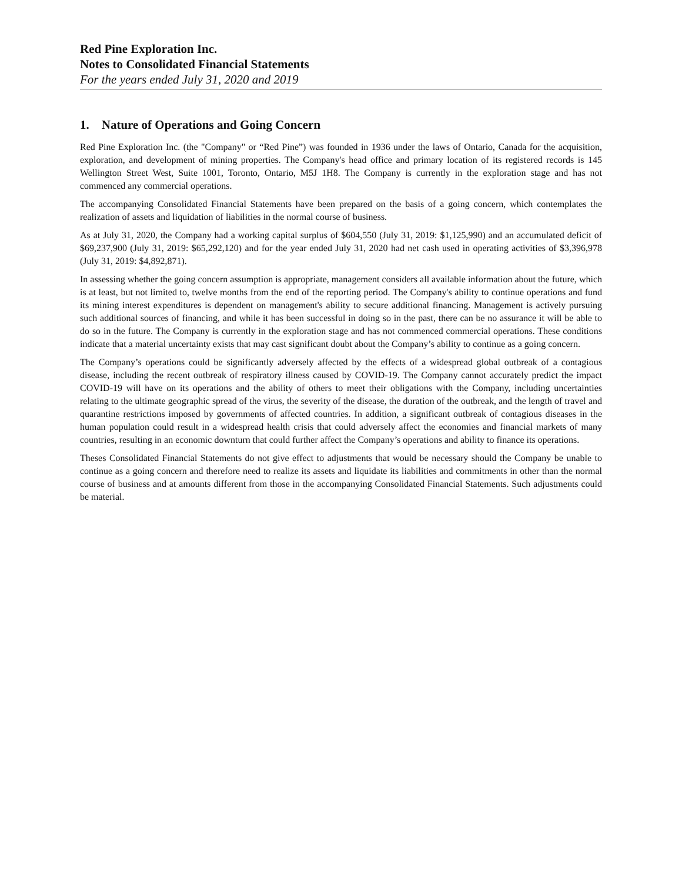Red Pine Exploration Inc.
Notes to Consolidated Financial Statements
For the years ended July 31, 2020 and 2019
1. Nature of Operations and Going Concern
Red Pine Exploration Inc. (the "Company" or “Red Pine”) was founded in 1936 under the laws of Ontario, Canada for the acquisition, exploration, and development of mining properties. The Company's head office and primary location of its registered records is 145 Wellington Street West, Suite 1001, Toronto, Ontario, M5J 1H8. The Company is currently in the exploration stage and has not commenced any commercial operations.
The accompanying Consolidated Financial Statements have been prepared on the basis of a going concern, which contemplates the realization of assets and liquidation of liabilities in the normal course of business.
As at July 31, 2020, the Company had a working capital surplus of $604,550 (July 31, 2019: $1,125,990) and an accumulated deficit of $69,237,900 (July 31, 2019: $65,292,120) and for the year ended July 31, 2020 had net cash used in operating activities of $3,396,978 (July 31, 2019: $4,892,871).
In assessing whether the going concern assumption is appropriate, management considers all available information about the future, which is at least, but not limited to, twelve months from the end of the reporting period. The Company's ability to continue operations and fund its mining interest expenditures is dependent on management's ability to secure additional financing. Management is actively pursuing such additional sources of financing, and while it has been successful in doing so in the past, there can be no assurance it will be able to do so in the future. The Company is currently in the exploration stage and has not commenced commercial operations. These conditions indicate that a material uncertainty exists that may cast significant doubt about the Company’s ability to continue as a going concern.
The Company’s operations could be significantly adversely affected by the effects of a widespread global outbreak of a contagious disease, including the recent outbreak of respiratory illness caused by COVID-19. The Company cannot accurately predict the impact COVID-19 will have on its operations and the ability of others to meet their obligations with the Company, including uncertainties relating to the ultimate geographic spread of the virus, the severity of the disease, the duration of the outbreak, and the length of travel and quarantine restrictions imposed by governments of affected countries. In addition, a significant outbreak of contagious diseases in the human population could result in a widespread health crisis that could adversely affect the economies and financial markets of many countries, resulting in an economic downturn that could further affect the Company’s operations and ability to finance its operations.
Theses Consolidated Financial Statements do not give effect to adjustments that would be necessary should the Company be unable to continue as a going concern and therefore need to realize its assets and liquidate its liabilities and commitments in other than the normal course of business and at amounts different from those in the accompanying Consolidated Financial Statements. Such adjustments could be material.